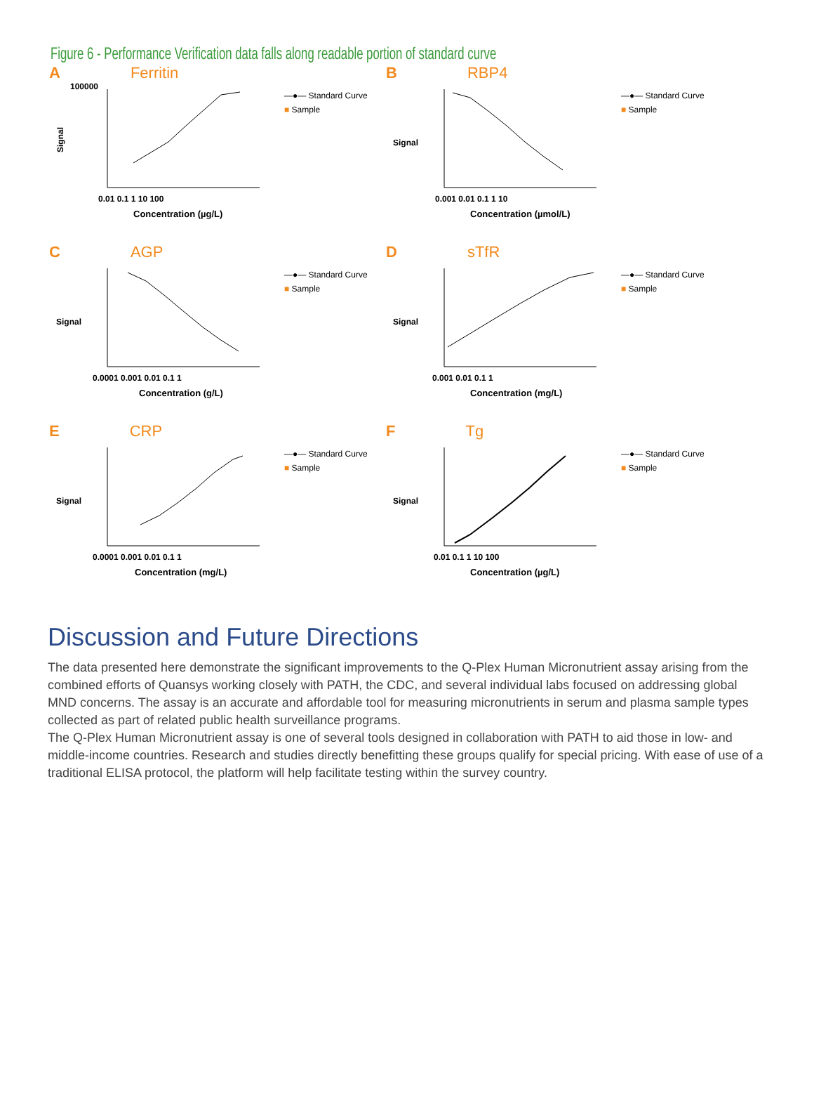Figure 6 - Performance Verification data falls along readable portion of standard curve
A Ferritin
Signal
100000
Concentration (µg/L)
0.01 0.1 1 10 100
—●— Standard Curve
■ Sample
B RBP4
Signal
Concentration (µmol/L)
0.001 0.01 0.1 1 10
—●— Standard Curve
■ Sample
C AGP
Signal
Concentration (g/L)
0.0001 0.001 0.01 0.1 1
—●— Standard Curve
■ Sample
DsTfR
Signal
Concentration (mg/L)
0.001 0.01 0.1 1
—●— Standard Curve
■ Sample
E CRP
Signal
Concentration (mg/L)
0.0001 0.001 0.01 0.1 1
—●— Standard Curve
■ Sample
F Tg
Signal
Concentration (µg/L)
0.01 0.1 1 10 100
—●— Standard Curve
■ Sample
Discussion and Future Directions
The data presented here demonstrate the significant improvements to the Q-Plex Human Micronutrient assay arising from the combined efforts of Quansys working closely with PATH, the CDC, and several individual labs focused on addressing global MND concerns. The assay is an accurate and affordable tool for measuring micronutrients in serum and plasma sample types collected as part of related public health surveillance programs.
The Q-Plex Human Micronutrient assay is one of several tools designed in collaboration with PATH to aid those in low- and middle-income countries. Research and studies directly benefitting these groups qualify for special pricing. With ease of use of a traditional ELISA protocol, the platform will help facilitate testing within the survey country.